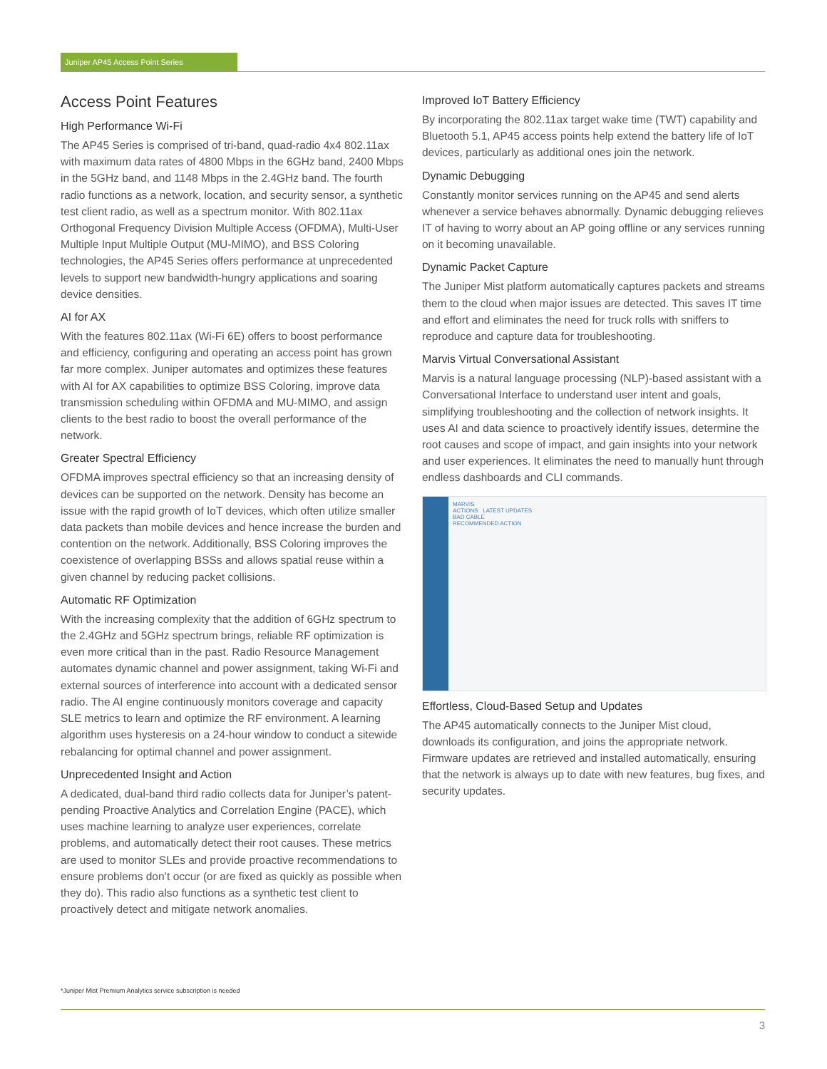Juniper AP45 Access Point Series
Access Point Features
High Performance Wi-Fi
The AP45 Series is comprised of tri-band, quad-radio 4x4 802.11ax with maximum data rates of 4800 Mbps in the 6GHz band, 2400 Mbps in the 5GHz band, and 1148 Mbps in the 2.4GHz band. The fourth radio functions as a network, location, and security sensor, a synthetic test client radio, as well as a spectrum monitor. With 802.11ax Orthogonal Frequency Division Multiple Access (OFDMA), Multi-User Multiple Input Multiple Output (MU-MIMO), and BSS Coloring technologies, the AP45 Series offers performance at unprecedented levels to support new bandwidth-hungry applications and soaring device densities.
AI for AX
With the features 802.11ax (Wi-Fi 6E) offers to boost performance and efficiency, configuring and operating an access point has grown far more complex. Juniper automates and optimizes these features with AI for AX capabilities to optimize BSS Coloring, improve data transmission scheduling within OFDMA and MU-MIMO, and assign clients to the best radio to boost the overall performance of the network.
Greater Spectral Efficiency
OFDMA improves spectral efficiency so that an increasing density of devices can be supported on the network. Density has become an issue with the rapid growth of IoT devices, which often utilize smaller data packets than mobile devices and hence increase the burden and contention on the network. Additionally, BSS Coloring improves the coexistence of overlapping BSSs and allows spatial reuse within a given channel by reducing packet collisions.
Automatic RF Optimization
With the increasing complexity that the addition of 6GHz spectrum to the 2.4GHz and 5GHz spectrum brings, reliable RF optimization is even more critical than in the past. Radio Resource Management automates dynamic channel and power assignment, taking Wi-Fi and external sources of interference into account with a dedicated sensor radio. The AI engine continuously monitors coverage and capacity SLE metrics to learn and optimize the RF environment. A learning algorithm uses hysteresis on a 24-hour window to conduct a sitewide rebalancing for optimal channel and power assignment.
Unprecedented Insight and Action
A dedicated, dual-band third radio collects data for Juniper’s patent- pending Proactive Analytics and Correlation Engine (PACE), which uses machine learning to analyze user experiences, correlate problems, and automatically detect their root causes. These metrics are used to monitor SLEs and provide proactive recommendations to ensure problems don’t occur (or are fixed as quickly as possible when they do). This radio also functions as a synthetic test client to proactively detect and mitigate network anomalies.
Improved IoT Battery Efficiency
By incorporating the 802.11ax target wake time (TWT) capability and Bluetooth 5.1, AP45 access points help extend the battery life of IoT devices, particularly as additional ones join the network.
Dynamic Debugging
Constantly monitor services running on the AP45 and send alerts whenever a service behaves abnormally. Dynamic debugging relieves IT of having to worry about an AP going offline or any services running on it becoming unavailable.
Dynamic Packet Capture
The Juniper Mist platform automatically captures packets and streams them to the cloud when major issues are detected. This saves IT time and effort and eliminates the need for truck rolls with sniffers to reproduce and capture data for troubleshooting.
Marvis Virtual Conversational Assistant
Marvis is a natural language processing (NLP)-based assistant with a Conversational Interface to understand user intent and goals, simplifying troubleshooting and the collection of network insights. It uses AI and data science to proactively identify issues, determine the root causes and scope of impact, and gain insights into your network and user experiences. It eliminates the need to manually hunt through endless dashboards and CLI commands.
MARVIS
ACTIONS LATEST UPDATES
BAD CABLE
RECOMMENDED ACTION
Effortless, Cloud-Based Setup and Updates
The AP45 automatically connects to the Juniper Mist cloud, downloads its configuration, and joins the appropriate network. Firmware updates are retrieved and installed automatically, ensuring that the network is always up to date with new features, bug fixes, and security updates.
*Juniper Mist Premium Analytics service subscription is needed
3